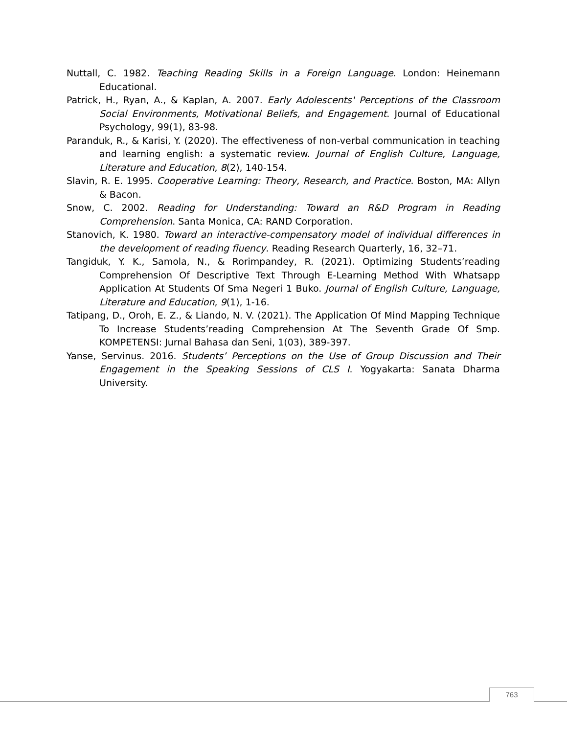Nuttall, C. 1982. Teaching Reading Skills in a Foreign Language. London: Heinemann Educational.
Patrick, H., Ryan, A., & Kaplan, A. 2007. Early Adolescents' Perceptions of the Classroom Social Environments, Motivational Beliefs, and Engagement. Journal of Educational Psychology, 99(1), 83-98.
Paranduk, R., & Karisi, Y. (2020). The effectiveness of non-verbal communication in teaching and learning english: a systematic review. Journal of English Culture, Language, Literature and Education, 8(2), 140-154.
Slavin, R. E. 1995. Cooperative Learning: Theory, Research, and Practice. Boston, MA: Allyn & Bacon.
Snow, C. 2002. Reading for Understanding: Toward an R&D Program in Reading Comprehension. Santa Monica, CA: RAND Corporation.
Stanovich, K. 1980. Toward an interactive-compensatory model of individual differences in the development of reading fluency. Reading Research Quarterly, 16, 32–71.
Tangiduk, Y. K., Samola, N., & Rorimpandey, R. (2021). Optimizing Students’reading Comprehension Of Descriptive Text Through E-Learning Method With Whatsapp Application At Students Of Sma Negeri 1 Buko. Journal of English Culture, Language, Literature and Education, 9(1), 1-16.
Tatipang, D., Oroh, E. Z., & Liando, N. V. (2021). The Application Of Mind Mapping Technique To Increase Students’reading Comprehension At The Seventh Grade Of Smp. KOMPETENSI: Jurnal Bahasa dan Seni, 1(03), 389-397.
Yanse, Servinus. 2016. Students’ Perceptions on the Use of Group Discussion and Their Engagement in the Speaking Sessions of CLS I. Yogyakarta: Sanata Dharma University.
763